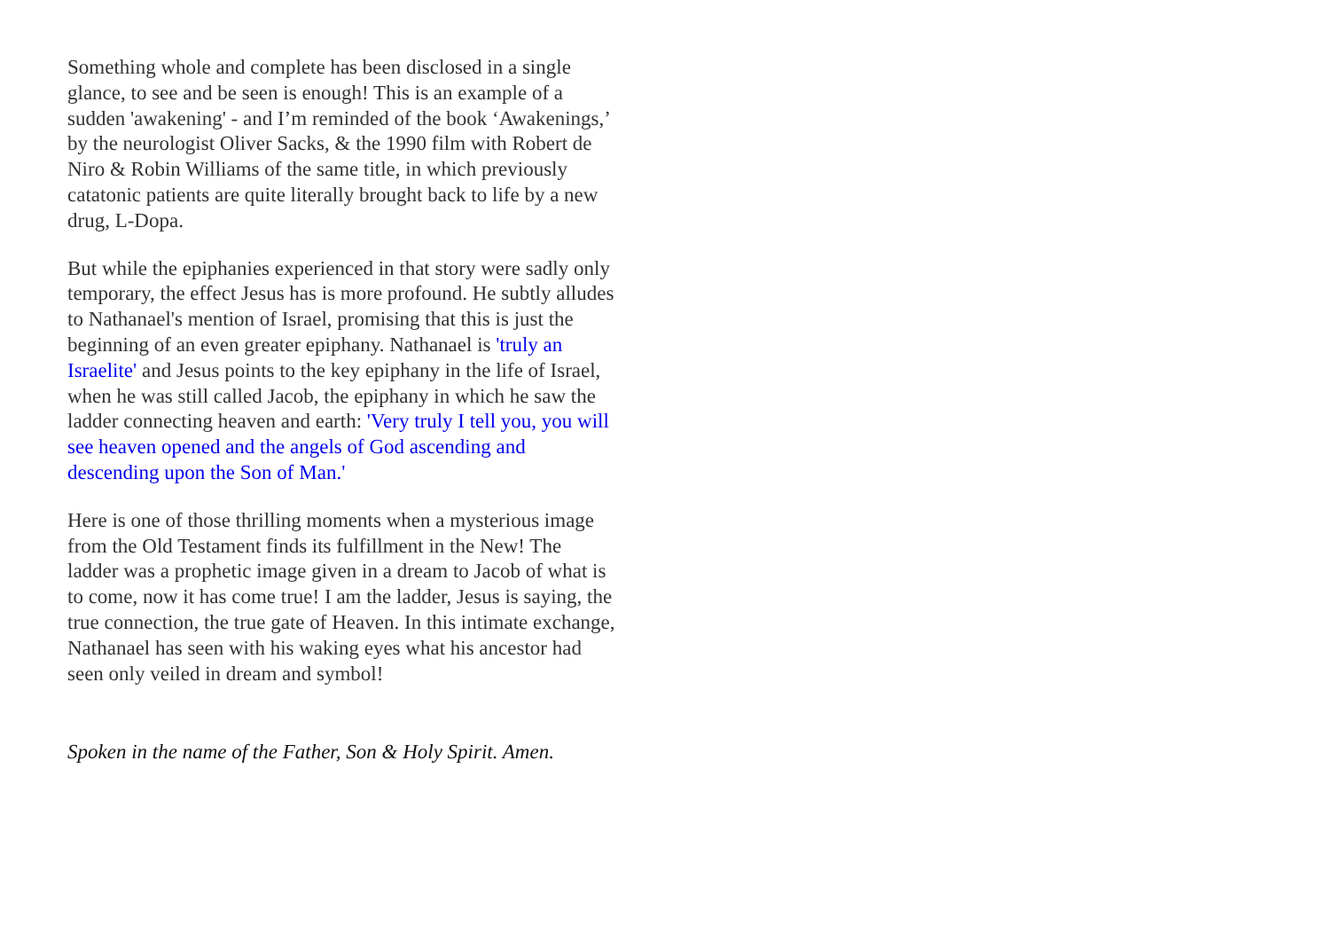Something whole and complete has been disclosed in a single glance, to see and be seen is enough! This is an example of a sudden 'awakening' - and I’m reminded of the book ‘Awakenings,’ by the neurologist Oliver Sacks, & the 1990 film with Robert de Niro & Robin Williams of the same title, in which previously catatonic patients are quite literally brought back to life by a new drug, L-Dopa.
But while the epiphanies experienced in that story were sadly only temporary, the effect Jesus has is more profound. He subtly alludes to Nathanael's mention of Israel, promising that this is just the beginning of an even greater epiphany. Nathanael is 'truly an Israelite' and Jesus points to the key epiphany in the life of Israel, when he was still called Jacob, the epiphany in which he saw the ladder connecting heaven and earth: 'Very truly I tell you, you will see heaven opened and the angels of God ascending and descending upon the Son of Man.'
Here is one of those thrilling moments when a mysterious image from the Old Testament finds its fulfillment in the New! The ladder was a prophetic image given in a dream to Jacob of what is to come, now it has come true! I am the ladder, Jesus is saying, the true connection, the true gate of Heaven. In this intimate exchange, Nathanael has seen with his waking eyes what his ancestor had seen only veiled in dream and symbol!
Spoken in the name of the Father, Son & Holy Spirit. Amen.